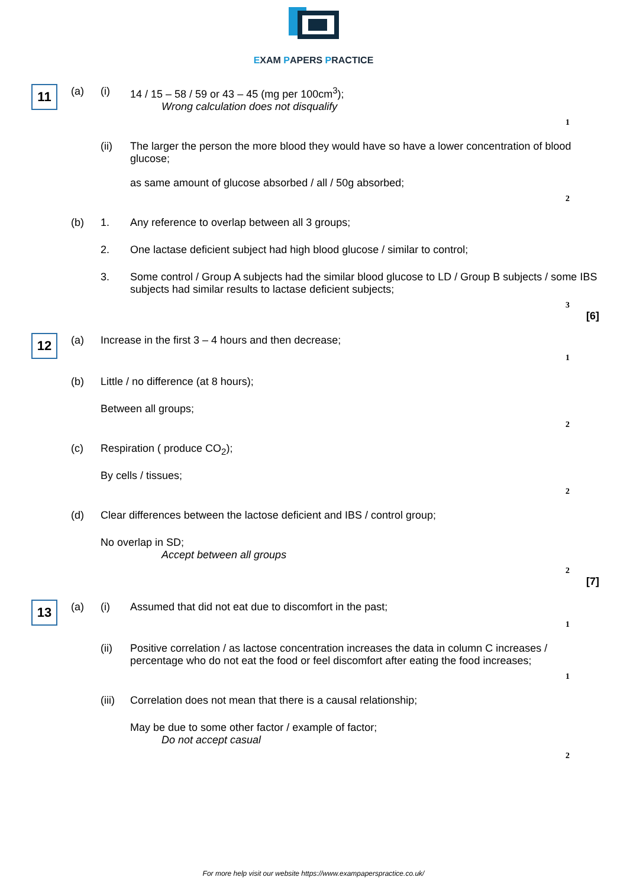EXAM PAPERS PRACTICE
11
(a) (i)
14 / 15 – 58 / 59 or 43 – 45 (mg per 100cm<sup>3</sup>);
Wrong calculation does not disqualify
1
(ii)
The larger the person the more blood they would have so have a lower concentration of blood glucose;
as same amount of glucose absorbed / all / 50g absorbed;
2
(b) 1.
Any reference to overlap between all 3 groups;
2.
One lactase deficient subject had high blood glucose / similar to control;
3.
Some control / Group A subjects had the similar blood glucose to LD / Group B subjects / some IBS subjects had similar results to lactase deficient subjects;
3
[6]
12
(a)
Increase in the first 3 – 4 hours and then decrease;
1
(b)
Little / no difference (at 8 hours);
Between all groups;
2
(c)
Respiration ( produce CO<sub>2</sub>);
By cells / tissues;
2
(d)
Clear differences between the lactose deficient and IBS / control group;
No overlap in SD;
Accept between all groups
2
[7]
13
(a) (i)
Assumed that did not eat due to discomfort in the past;
1
(ii)
Positive correlation / as lactose concentration increases the data in column C increases / percentage who do not eat the food or feel discomfort after eating the food increases;
1
(iii)
Correlation does not mean that there is a causal relationship;
May be due to some other factor / example of factor;
Do not accept casual
2
For more help visit our website https://www.exampaperspractice.co.uk/